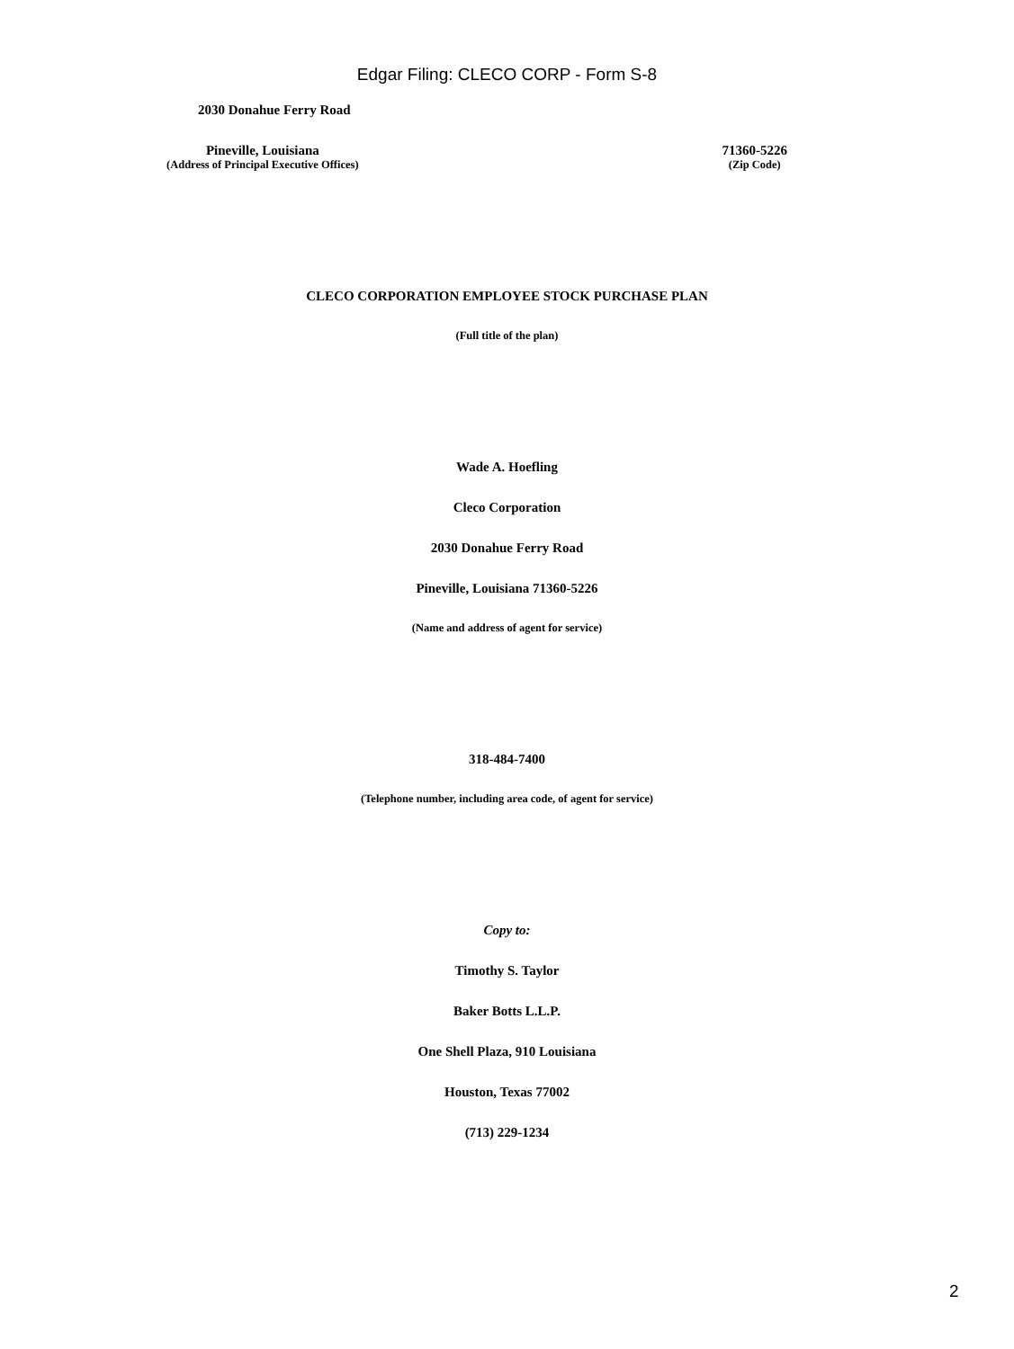Edgar Filing: CLECO CORP - Form S-8
2030 Donahue Ferry Road
Pineville, Louisiana
(Address of Principal Executive Offices)
71360-5226
(Zip Code)
CLECO CORPORATION EMPLOYEE STOCK PURCHASE PLAN
(Full title of the plan)
Wade A. Hoefling
Cleco Corporation
2030 Donahue Ferry Road
Pineville, Louisiana 71360-5226
(Name and address of agent for service)
318-484-7400
(Telephone number, including area code, of agent for service)
Copy to:
Timothy S. Taylor
Baker Botts L.L.P.
One Shell Plaza, 910 Louisiana
Houston, Texas 77002
(713) 229-1234
2